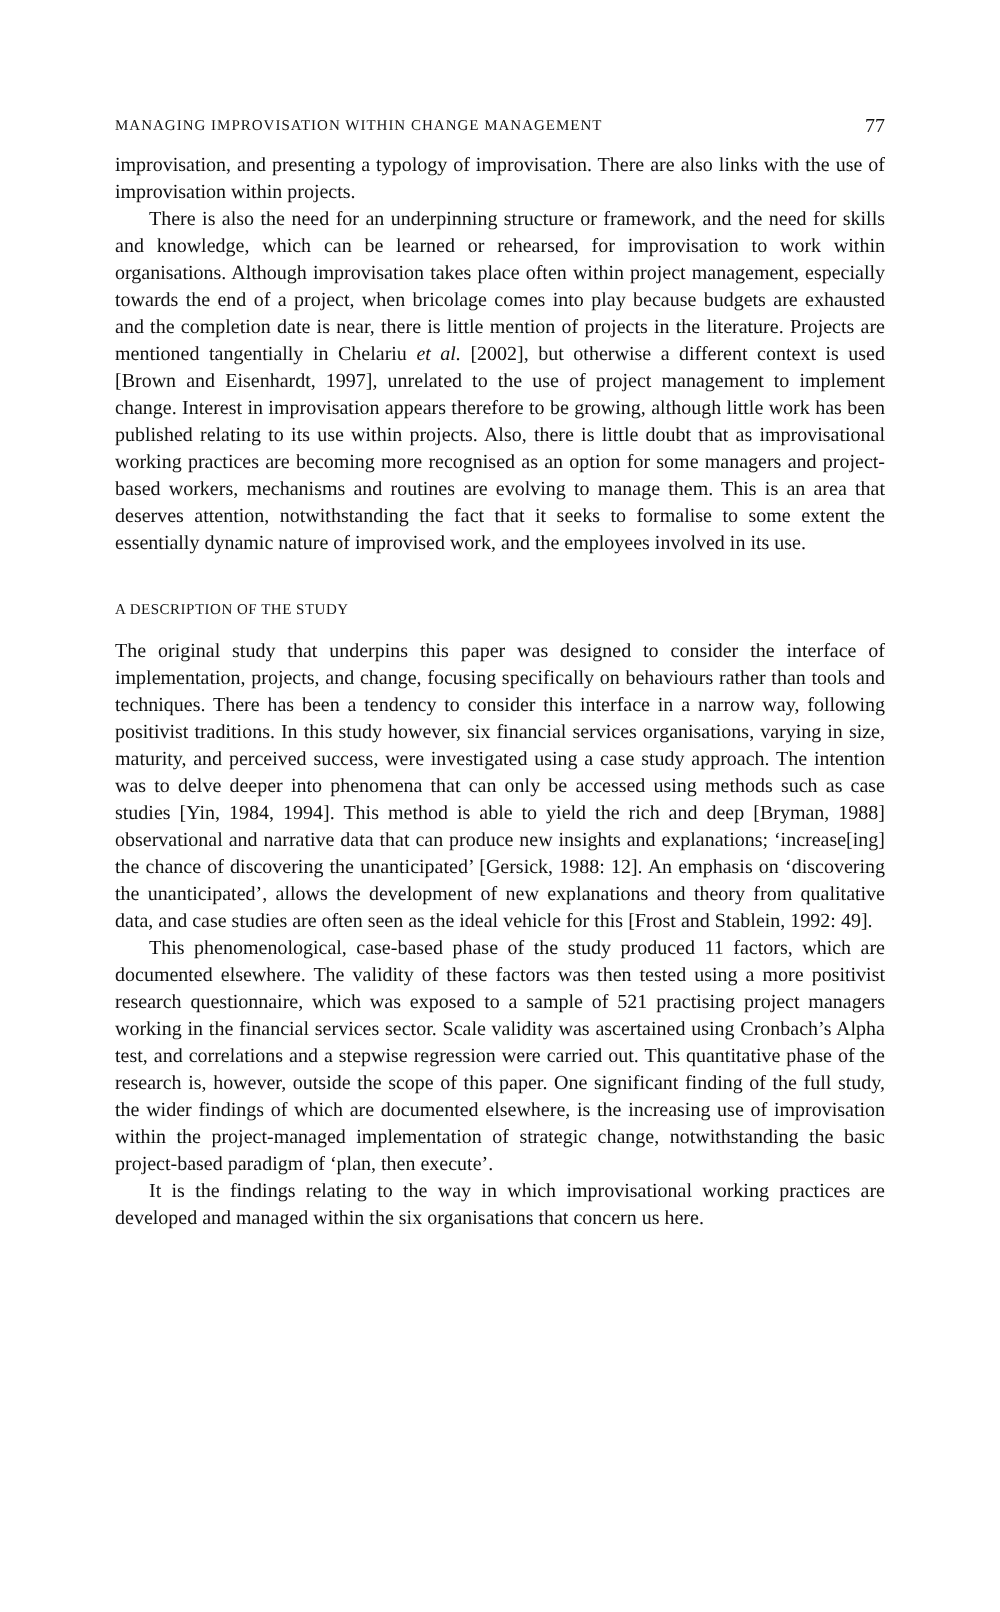MANAGING IMPROVISATION WITHIN CHANGE MANAGEMENT 77
improvisation, and presenting a typology of improvisation. There are also links with the use of improvisation within projects.
There is also the need for an underpinning structure or framework, and the need for skills and knowledge, which can be learned or rehearsed, for improvisation to work within organisations. Although improvisation takes place often within project management, especially towards the end of a project, when bricolage comes into play because budgets are exhausted and the completion date is near, there is little mention of projects in the literature. Projects are mentioned tangentially in Chelariu et al. [2002], but otherwise a different context is used [Brown and Eisenhardt, 1997], unrelated to the use of project management to implement change. Interest in improvisation appears therefore to be growing, although little work has been published relating to its use within projects. Also, there is little doubt that as improvisational working practices are becoming more recognised as an option for some managers and project-based workers, mechanisms and routines are evolving to manage them. This is an area that deserves attention, notwithstanding the fact that it seeks to formalise to some extent the essentially dynamic nature of improvised work, and the employees involved in its use.
A DESCRIPTION OF THE STUDY
The original study that underpins this paper was designed to consider the interface of implementation, projects, and change, focusing specifically on behaviours rather than tools and techniques. There has been a tendency to consider this interface in a narrow way, following positivist traditions. In this study however, six financial services organisations, varying in size, maturity, and perceived success, were investigated using a case study approach. The intention was to delve deeper into phenomena that can only be accessed using methods such as case studies [Yin, 1984, 1994]. This method is able to yield the rich and deep [Bryman, 1988] observational and narrative data that can produce new insights and explanations; ‘increase[ing] the chance of discovering the unanticipated’ [Gersick, 1988: 12]. An emphasis on ‘discovering the unanticipated’, allows the development of new explanations and theory from qualitative data, and case studies are often seen as the ideal vehicle for this [Frost and Stablein, 1992: 49].
This phenomenological, case-based phase of the study produced 11 factors, which are documented elsewhere. The validity of these factors was then tested using a more positivist research questionnaire, which was exposed to a sample of 521 practising project managers working in the financial services sector. Scale validity was ascertained using Cronbach’s Alpha test, and correlations and a stepwise regression were carried out. This quantitative phase of the research is, however, outside the scope of this paper. One significant finding of the full study, the wider findings of which are documented elsewhere, is the increasing use of improvisation within the project-managed implementation of strategic change, notwithstanding the basic project-based paradigm of ‘plan, then execute’.
It is the findings relating to the way in which improvisational working practices are developed and managed within the six organisations that concern us here.